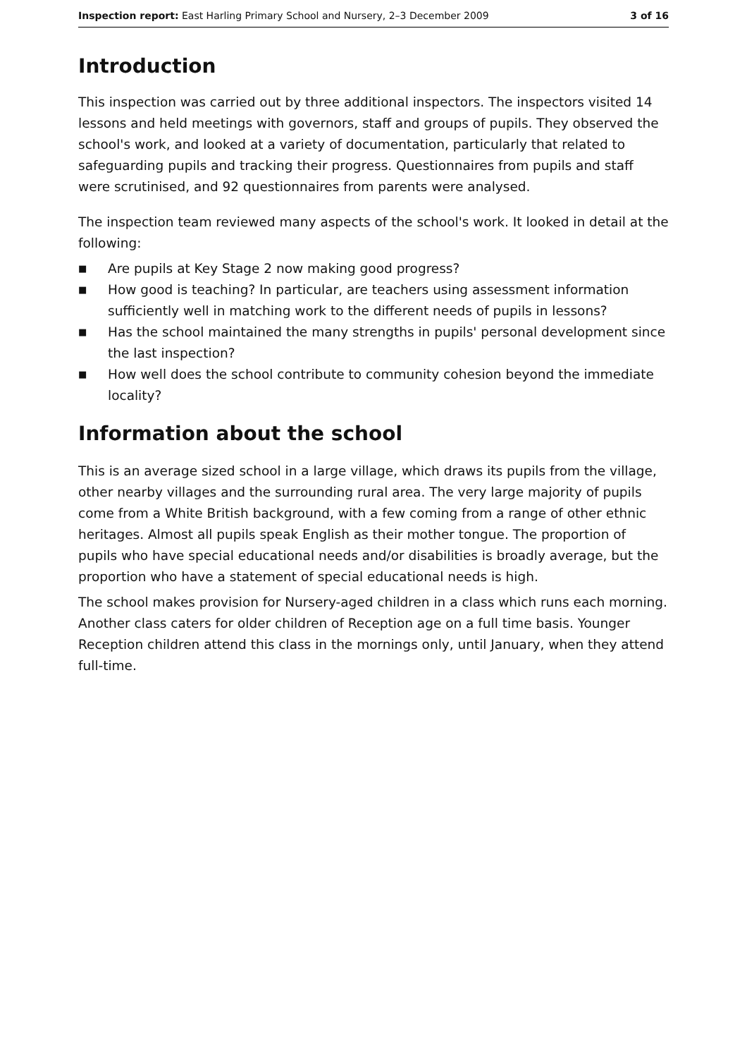Inspection report: East Harling Primary School and Nursery, 2–3 December 2009 3 of 16
Introduction
This inspection was carried out by three additional inspectors. The inspectors visited 14 lessons and held meetings with governors, staff and groups of pupils. They observed the school's work, and looked at a variety of documentation, particularly that related to safeguarding pupils and tracking their progress. Questionnaires from pupils and staff were scrutinised, and 92 questionnaires from parents were analysed.
The inspection team reviewed many aspects of the school's work. It looked in detail at the following:
■ Are pupils at Key Stage 2 now making good progress?
■ How good is teaching? In particular, are teachers using assessment information sufficiently well in matching work to the different needs of pupils in lessons?
■ Has the school maintained the many strengths in pupils' personal development since the last inspection?
■ How well does the school contribute to community cohesion beyond the immediate locality?
Information about the school
This is an average sized school in a large village, which draws its pupils from the village, other nearby villages and the surrounding rural area. The very large majority of pupils come from a White British background, with a few coming from a range of other ethnic heritages. Almost all pupils speak English as their mother tongue. The proportion of pupils who have special educational needs and/or disabilities is broadly average, but the proportion who have a statement of special educational needs is high.
The school makes provision for Nursery-aged children in a class which runs each morning. Another class caters for older children of Reception age on a full time basis. Younger Reception children attend this class in the mornings only, until January, when they attend full-time.